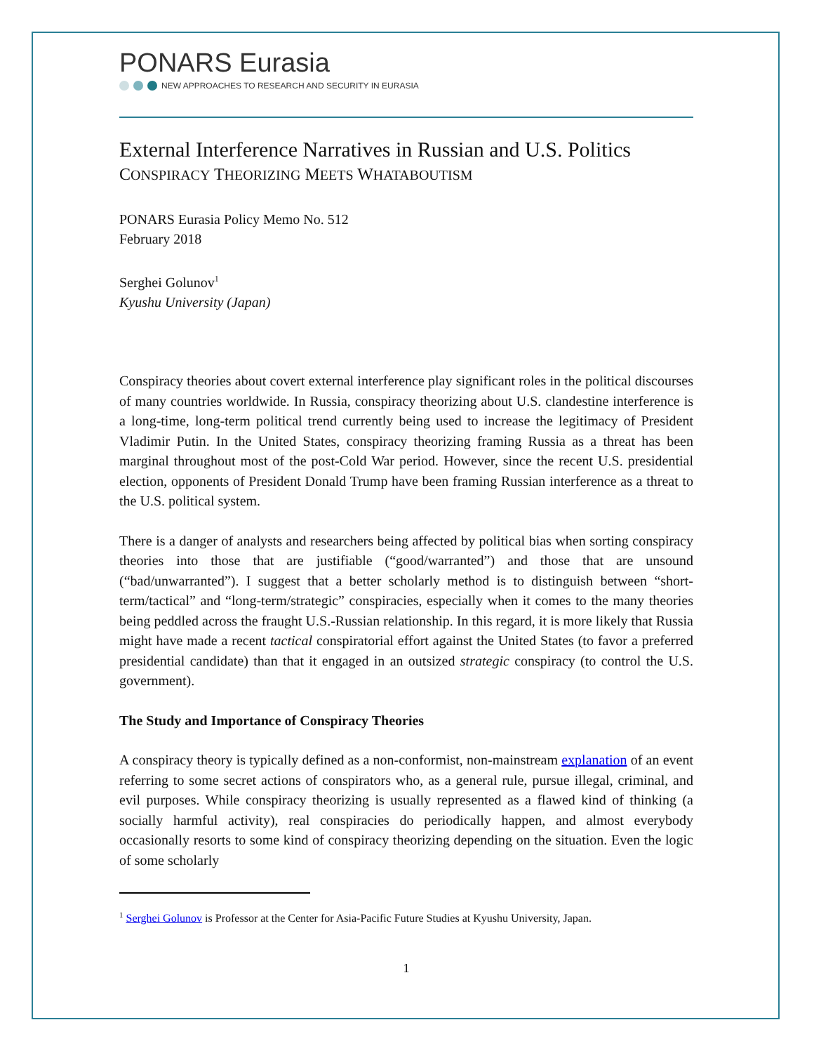PONARS Eurasia
NEW APPROACHES TO RESEARCH AND SECURITY IN EURASIA
External Interference Narratives in Russian and U.S. Politics
CONSPIRACY THEORIZING MEETS WHATABOUTISM
PONARS Eurasia Policy Memo No. 512
February 2018
Serghei Golunov<sup>1</sup>
Kyushu University (Japan)
Conspiracy theories about covert external interference play significant roles in the political discourses of many countries worldwide. In Russia, conspiracy theorizing about U.S. clandestine interference is a long-time, long-term political trend currently being used to increase the legitimacy of President Vladimir Putin. In the United States, conspiracy theorizing framing Russia as a threat has been marginal throughout most of the post-Cold War period. However, since the recent U.S. presidential election, opponents of President Donald Trump have been framing Russian interference as a threat to the U.S. political system.
There is a danger of analysts and researchers being affected by political bias when sorting conspiracy theories into those that are justifiable (“good/warranted”) and those that are unsound (“bad/unwarranted”). I suggest that a better scholarly method is to distinguish between “short-term/tactical” and “long-term/strategic” conspiracies, especially when it comes to the many theories being peddled across the fraught U.S.-Russian relationship. In this regard, it is more likely that Russia might have made a recent tactical conspiratorial effort against the United States (to favor a preferred presidential candidate) than that it engaged in an outsized strategic conspiracy (to control the U.S. government).
The Study and Importance of Conspiracy Theories
A conspiracy theory is typically defined as a non-conformist, non-mainstream explanation of an event referring to some secret actions of conspirators who, as a general rule, pursue illegal, criminal, and evil purposes. While conspiracy theorizing is usually represented as a flawed kind of thinking (a socially harmful activity), real conspiracies do periodically happen, and almost everybody occasionally resorts to some kind of conspiracy theorizing depending on the situation. Even the logic of some scholarly
<sup>1</sup> Serghei Golunov is Professor at the Center for Asia-Pacific Future Studies at Kyushu University, Japan.
1